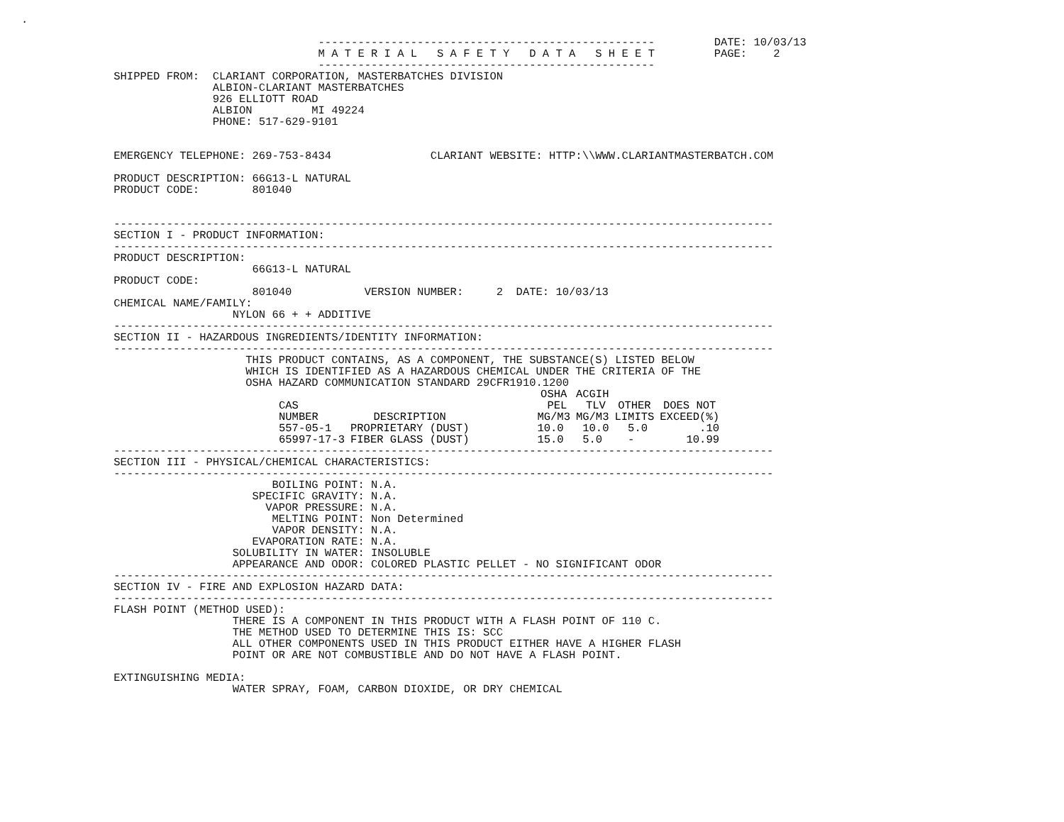.

                                             ---------------------------------------------------         DATE: 10/03/13
                                             M A T E R I A L   S A F E T Y   D A T A   S H E E T         PAGE:    2
                                             ---------------------------------------------------
              SHIPPED FROM:  CLARIANT CORPORATION, MASTERBATCHES DIVISION
                             ALBION-CLARIANT MASTERBATCHES
                             926 ELLIOTT ROAD
                             ALBION         MI 49224
                             PHONE: 517-629-9101


              EMERGENCY TELEPHONE: 269-753-8434               CLARIANT WEBSITE: HTTP:\\WWW.CLARIANTMASTERBATCH.COM

              PRODUCT DESCRIPTION: 66G13-L NATURAL
              PRODUCT CODE:        801040


              ----------------------------------------------------------------------------------------------------
              SECTION I - PRODUCT INFORMATION:
              ----------------------------------------------------------------------------------------------------
              PRODUCT DESCRIPTION:
                                   66G13-L NATURAL
              PRODUCT CODE:
                                   801040           VERSION NUMBER:     2  DATE: 10/03/13
              CHEMICAL NAME/FAMILY:
                                NYLON 66 + + ADDITIVE
              ----------------------------------------------------------------------------------------------------
              SECTION II - HAZARDOUS INGREDIENTS/IDENTITY INFORMATION:
              ----------------------------------------------------------------------------------------------------
                                  THIS PRODUCT CONTAINS, AS A COMPONENT, THE SUBSTANCE(S) LISTED BELOW
                                  WHICH IS IDENTIFIED AS A HAZARDOUS CHEMICAL UNDER THE CRITERIA OF THE
                                  OSHA HAZARD COMMUNICATION STANDARD 29CFR1910.1200
| CAS NUMBER | DESCRIPTION | | OSHA PEL MG/M3 | ACGIH TLV MG/M3 | OTHER LIMITS | DOES NOT EXCEED(%) |
| --- | --- | --- | --- | --- | --- | --- |
| 557-05-1 | PROPRIETARY (DUST) | | 10.0 | 10.0 | 5.0 | .10 |
| 65997-17-3 | FIBER GLASS (DUST) | | 15.0 | 5.0 | - | 10.99 |
              ----------------------------------------------------------------------------------------------------
              SECTION III - PHYSICAL/CHEMICAL CHARACTERISTICS:
              ----------------------------------------------------------------------------------------------------
                                      BOILING POINT: N.A.
                                   SPECIFIC GRAVITY: N.A.
                                     VAPOR PRESSURE: N.A.
                                      MELTING POINT: Non Determined
                                      VAPOR DENSITY: N.A.
                                   EVAPORATION RATE: N.A.
                                SOLUBILITY IN WATER: INSOLUBLE
                                APPEARANCE AND ODOR: COLORED PLASTIC PELLET - NO SIGNIFICANT ODOR
              ----------------------------------------------------------------------------------------------------
              SECTION IV - FIRE AND EXPLOSION HAZARD DATA:
              ----------------------------------------------------------------------------------------------------
              FLASH POINT (METHOD USED):
                                THERE IS A COMPONENT IN THIS PRODUCT WITH A FLASH POINT OF 110 C.
                                THE METHOD USED TO DETERMINE THIS IS: SCC
                                ALL OTHER COMPONENTS USED IN THIS PRODUCT EITHER HAVE A HIGHER FLASH
                                POINT OR ARE NOT COMBUSTIBLE AND DO NOT HAVE A FLASH POINT.

              EXTINGUISHING MEDIA:
                                WATER SPRAY, FOAM, CARBON DIOXIDE, OR DRY CHEMICAL